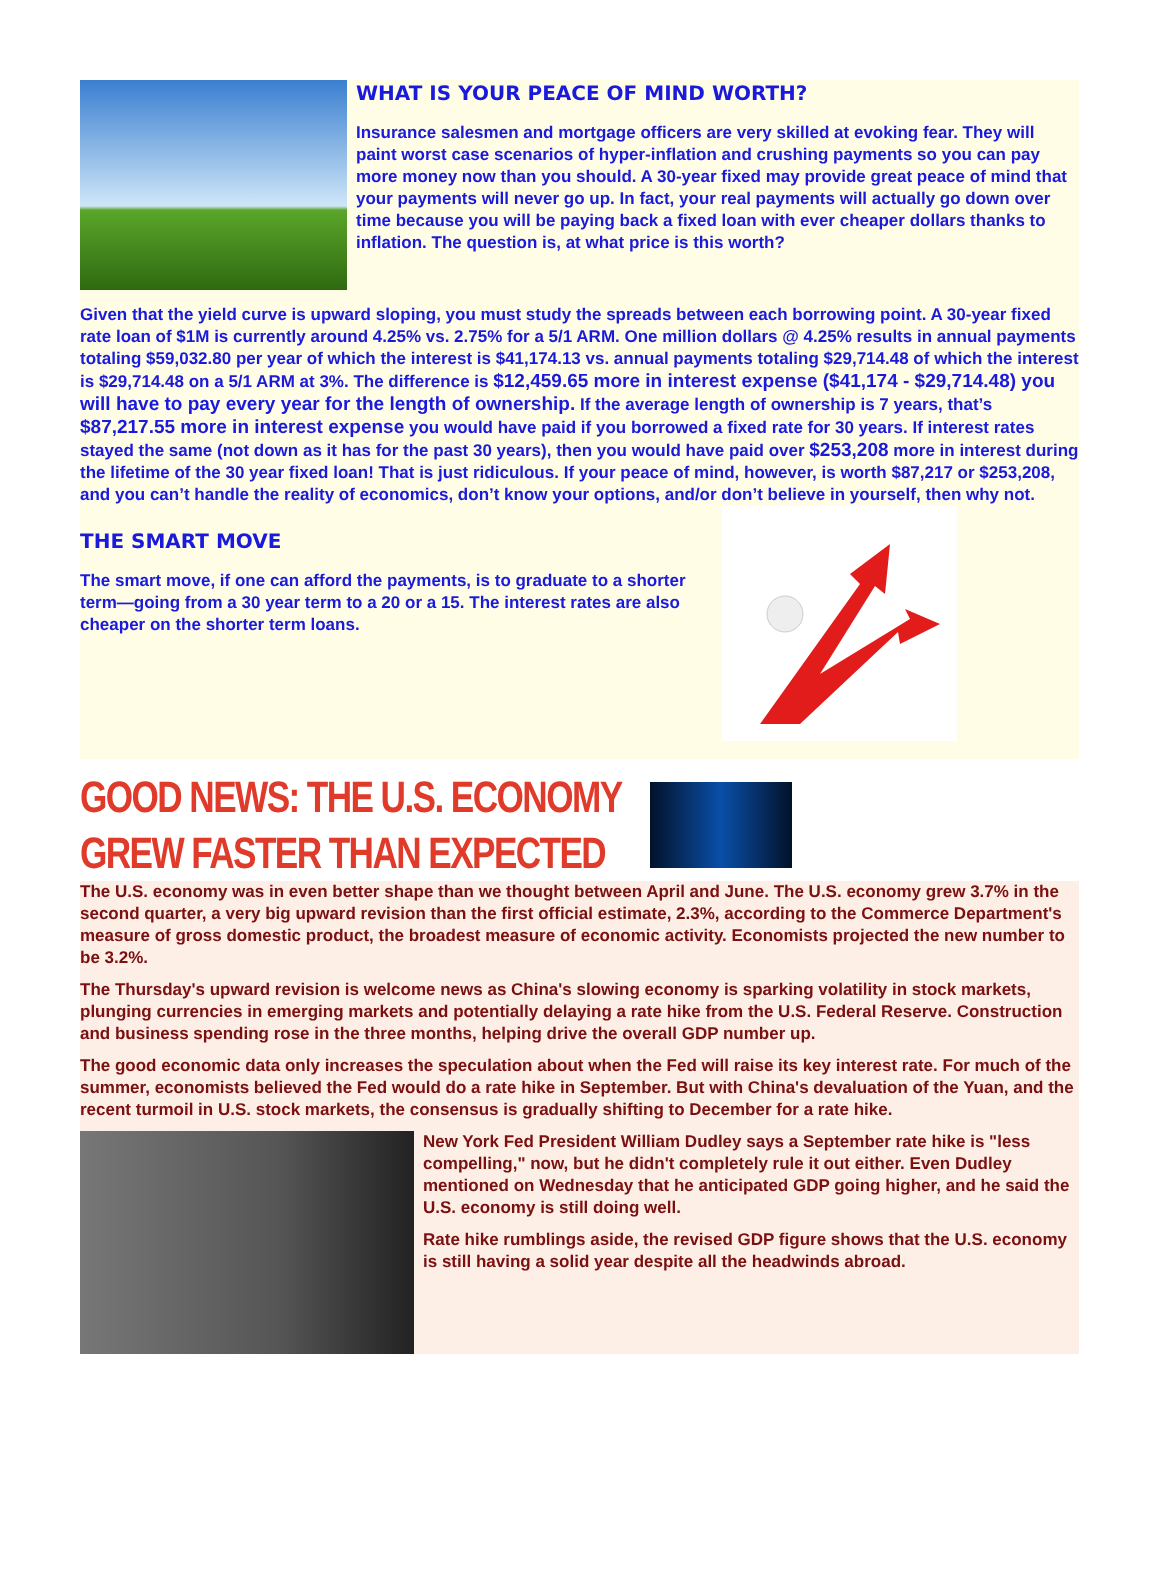WHAT IS YOUR PEACE OF MIND WORTH?
Insurance salesmen and mortgage officers are very skilled at evoking fear. They will paint worst case scenarios of hyper-inflation and crushing payments so you can pay more money now than you should. A 30-year fixed may provide great peace of mind that your payments will never go up. In fact, your real payments will actually go down over time because you will be paying back a fixed loan with ever cheaper dollars thanks to inflation. The question is, at what price is this worth?
Given that the yield curve is upward sloping, you must study the spreads between each borrowing point. A 30-year fixed rate loan of $1M is currently around 4.25% vs. 2.75% for a 5/1 ARM. One million dollars @ 4.25% results in annual payments totaling $59,032.80 per year of which the interest is $41,174.13 vs. annual payments totaling $29,714.48 of which the interest is $29,714.48 on a 5/1 ARM at 3%. The difference is $12,459.65 more in interest expense ($41,174 - $29,714.48) you will have to pay every year for the length of ownership. If the average length of ownership is 7 years, that’s $87,217.55 more in interest expense you would have paid if you borrowed a fixed rate for 30 years. If interest rates stayed the same (not down as it has for the past 30 years), then you would have paid over $253,208 more in interest during the lifetime of the 30 year fixed loan! That is just ridiculous. If your peace of mind, however, is worth $87,217 or $253,208, and you can’t handle the reality of economics, don’t know your options, and/or don’t believe in yourself, then why not.
THE SMART MOVE
The smart move, if one can afford the payments, is to graduate to a shorter term—going from a 30 year term to a 20 or a 15. The interest rates are also cheaper on the shorter term loans.
GOOD NEWS: THE U.S. ECONOMY GREW FASTER THAN EXPECTED
The U.S. economy was in even better shape than we thought between April and June. The U.S. economy grew 3.7% in the second quarter, a very big upward revision than the first official estimate, 2.3%, according to the Commerce Department's measure of gross domestic product, the broadest measure of economic activity. Economists projected the new number to be 3.2%.
The Thursday's upward revision is welcome news as China's slowing economy is sparking volatility in stock markets, plunging currencies in emerging markets and potentially delaying a rate hike from the U.S. Federal Reserve. Construction and business spending rose in the three months, helping drive the overall GDP number up.
The good economic data only increases the speculation about when the Fed will raise its key interest rate. For much of the summer, economists believed the Fed would do a rate hike in September. But with China's devaluation of the Yuan, and the recent turmoil in U.S. stock markets, the consensus is gradually shifting to December for a rate hike.
New York Fed President William Dudley says a September rate hike is "less compelling," now, but he didn't completely rule it out either. Even Dudley mentioned on Wednesday that he anticipated GDP going higher, and he said the U.S. economy is still doing well.
Rate hike rumblings aside, the revised GDP figure shows that the U.S. economy is still having a solid year despite all the headwinds abroad.